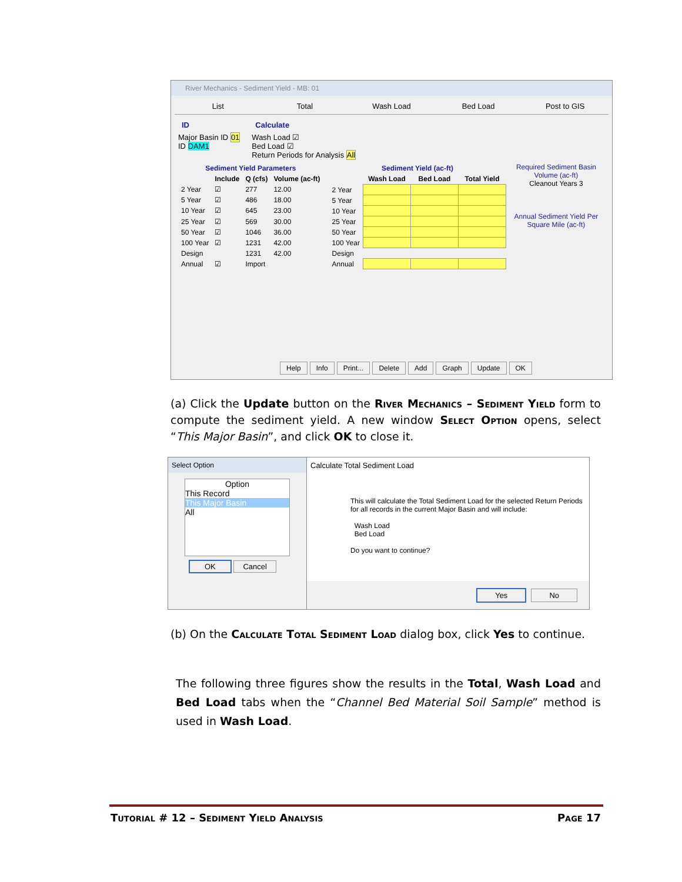River Mechanics - Sediment Yield - MB: 01
List Total Wash Load Bed Load Post to GIS
ID
Major Basin ID 01
ID DAM1
Calculate
Wash Load ☑
Bed Load ☑
Return Periods for Analysis All
| Sediment Yield Parameters | | | |
| --- | --- | --- | --- |
| | Include | Q (cfs) | Volume (ac-ft) |
| 2 Year | ☑ | 277 | 12.00 |
| 5 Year | ☑ | 486 | 18.00 |
| 10 Year | ☑ | 645 | 23.00 |
| 25 Year | ☑ | 569 | 30.00 |
| 50 Year | ☑ | 1046 | 36.00 |
| 100 Year | ☑ | 1231 | 42.00 |
| Design | | 1231 | 42.00 |
| Annual | ☑ | Import | |
| Sediment Yield (ac-ft) | | | |
| --- | --- | --- | --- |
| | Wash Load | Bed Load | Total Yield |
| 2 Year | | | |
| 5 Year | | | |
| 10 Year | | | |
| 25 Year | | | |
| 50 Year | | | |
| 100 Year | | | |
| Design | | | |
| Annual | | | |
Required Sediment Basin Volume (ac-ft)
Cleanout Years 3
Annual Sediment Yield Per Square Mile (ac-ft)
Help Info Print... Delete Add Graph Update OK
(a) Click the Update button on the River Mechanics – Sediment Yield form to compute the sediment yield. A new window Select Option opens, select “This Major Basin”, and click OK to close it.
Select Option
Option
This Record
This Major Basin
All
OK Cancel
Calculate Total Sediment Load
This will calculate the Total Sediment Load for the selected Return Periods for all records in the current Major Basin and will include:
Wash Load
Bed Load
Do you want to continue?
Yes No
(b) On the Calculate Total Sediment Load dialog box, click Yes to continue.
The following three figures show the results in the Total, Wash Load and Bed Load tabs when the “Channel Bed Material Soil Sample” method is used in Wash Load.
Tutorial # 12 – Sediment Yield Analysis Page 17